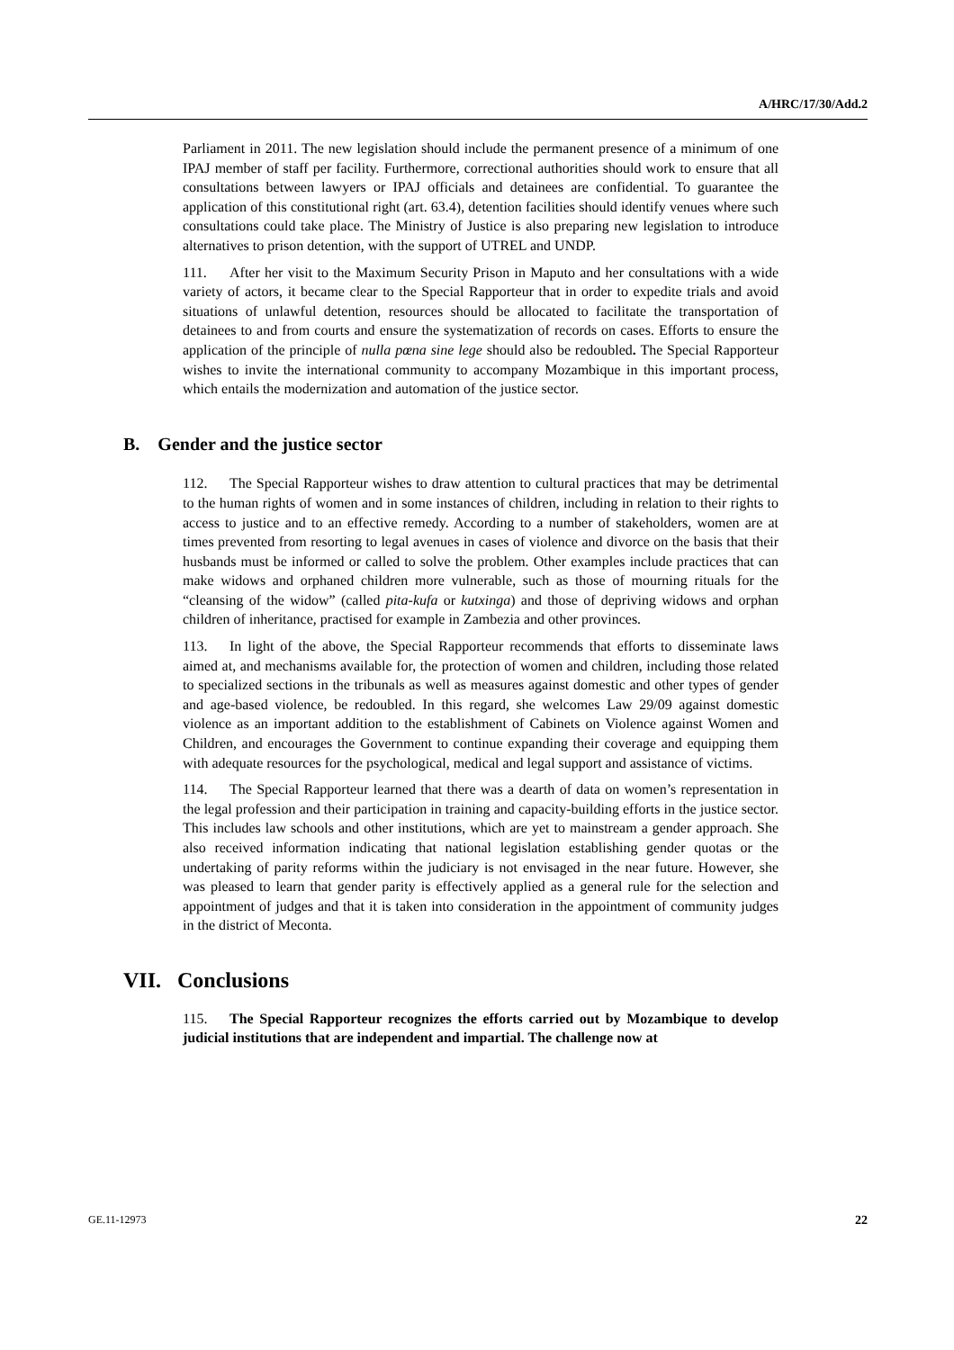A/HRC/17/30/Add.2
Parliament in 2011. The new legislation should include the permanent presence of a minimum of one IPAJ member of staff per facility. Furthermore, correctional authorities should work to ensure that all consultations between lawyers or IPAJ officials and detainees are confidential. To guarantee the application of this constitutional right (art. 63.4), detention facilities should identify venues where such consultations could take place. The Ministry of Justice is also preparing new legislation to introduce alternatives to prison detention, with the support of UTREL and UNDP.
111. After her visit to the Maximum Security Prison in Maputo and her consultations with a wide variety of actors, it became clear to the Special Rapporteur that in order to expedite trials and avoid situations of unlawful detention, resources should be allocated to facilitate the transportation of detainees to and from courts and ensure the systematization of records on cases. Efforts to ensure the application of the principle of nulla pœna sine lege should also be redoubled. The Special Rapporteur wishes to invite the international community to accompany Mozambique in this important process, which entails the modernization and automation of the justice sector.
B. Gender and the justice sector
112. The Special Rapporteur wishes to draw attention to cultural practices that may be detrimental to the human rights of women and in some instances of children, including in relation to their rights to access to justice and to an effective remedy. According to a number of stakeholders, women are at times prevented from resorting to legal avenues in cases of violence and divorce on the basis that their husbands must be informed or called to solve the problem. Other examples include practices that can make widows and orphaned children more vulnerable, such as those of mourning rituals for the “cleansing of the widow” (called pita-kufa or kutxinga) and those of depriving widows and orphan children of inheritance, practised for example in Zambezia and other provinces.
113. In light of the above, the Special Rapporteur recommends that efforts to disseminate laws aimed at, and mechanisms available for, the protection of women and children, including those related to specialized sections in the tribunals as well as measures against domestic and other types of gender and age-based violence, be redoubled. In this regard, she welcomes Law 29/09 against domestic violence as an important addition to the establishment of Cabinets on Violence against Women and Children, and encourages the Government to continue expanding their coverage and equipping them with adequate resources for the psychological, medical and legal support and assistance of victims.
114. The Special Rapporteur learned that there was a dearth of data on women’s representation in the legal profession and their participation in training and capacity-building efforts in the justice sector. This includes law schools and other institutions, which are yet to mainstream a gender approach. She also received information indicating that national legislation establishing gender quotas or the undertaking of parity reforms within the judiciary is not envisaged in the near future. However, she was pleased to learn that gender parity is effectively applied as a general rule for the selection and appointment of judges and that it is taken into consideration in the appointment of community judges in the district of Meconta.
VII. Conclusions
115. The Special Rapporteur recognizes the efforts carried out by Mozambique to develop judicial institutions that are independent and impartial. The challenge now at
GE.11-12973 22